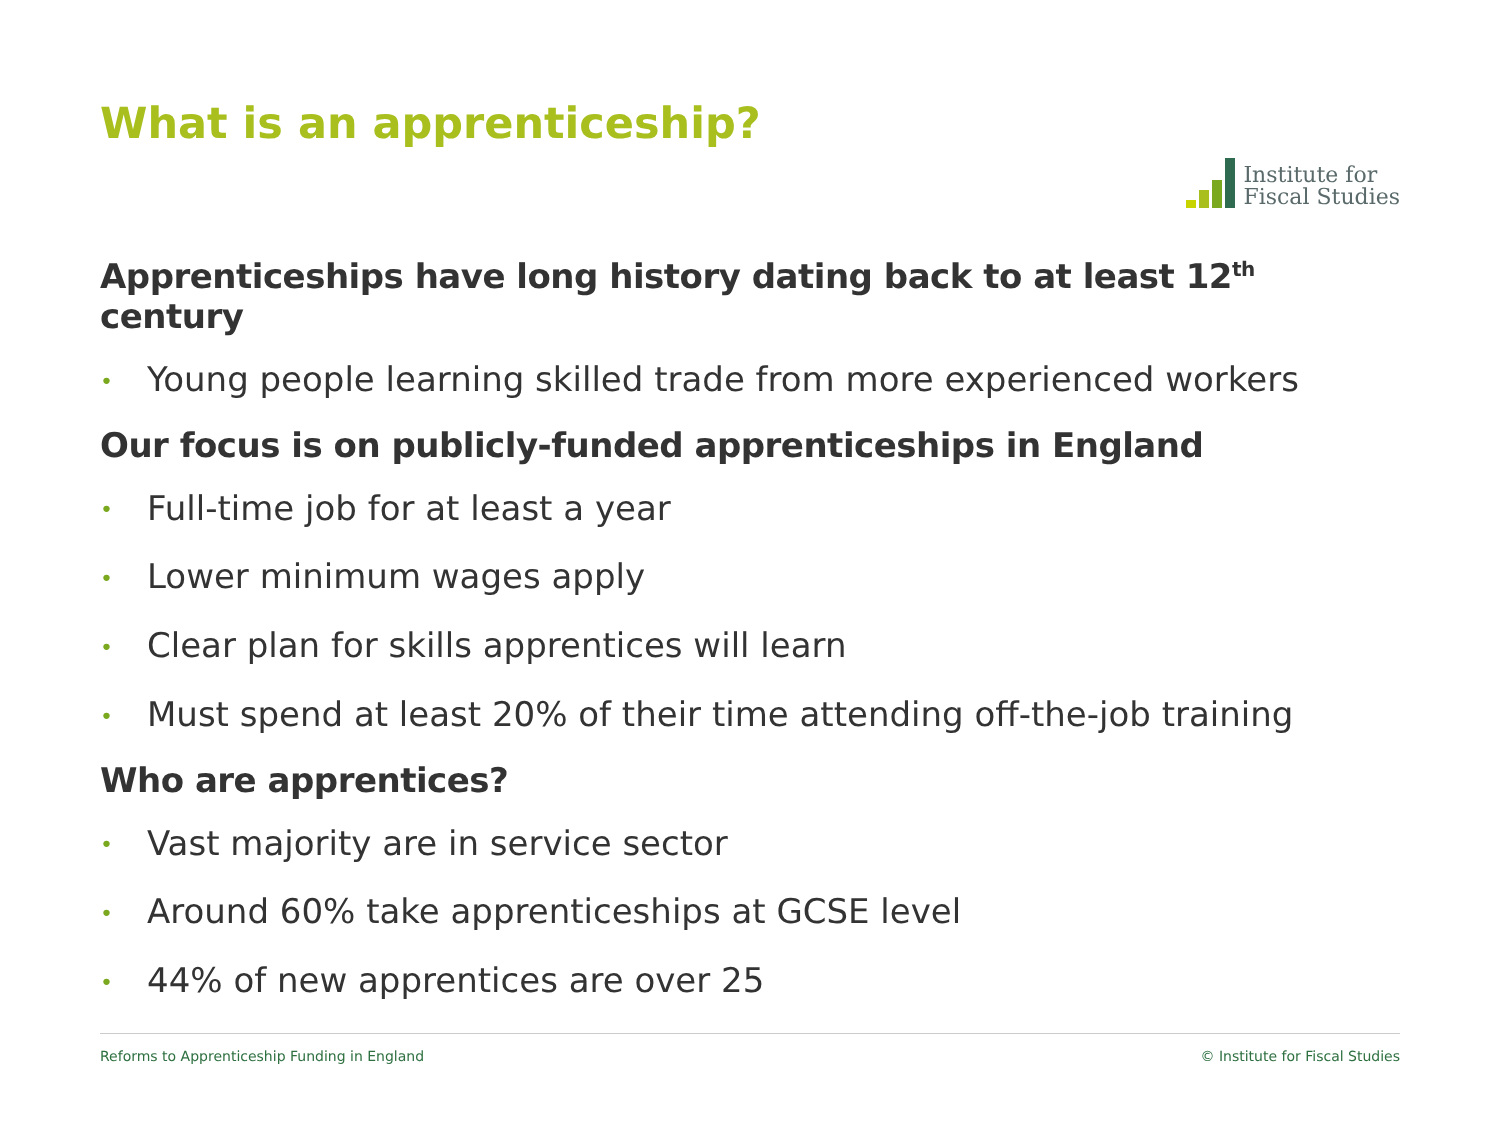What is an apprenticeship?
Institute for
Fiscal Studies
Apprenticeships have long history dating back to at least 12<sup>th</sup> century
• Young people learning skilled trade from more experienced workers
Our focus is on publicly-funded apprenticeships in England
• Full-time job for at least a year
• Lower minimum wages apply
• Clear plan for skills apprentices will learn
• Must spend at least 20% of their time attending off-the-job training
Who are apprentices?
• Vast majority are in service sector
• Around 60% take apprenticeships at GCSE level
• 44% of new apprentices are over 25
Reforms to Apprenticeship Funding in England © Institute for Fiscal Studies